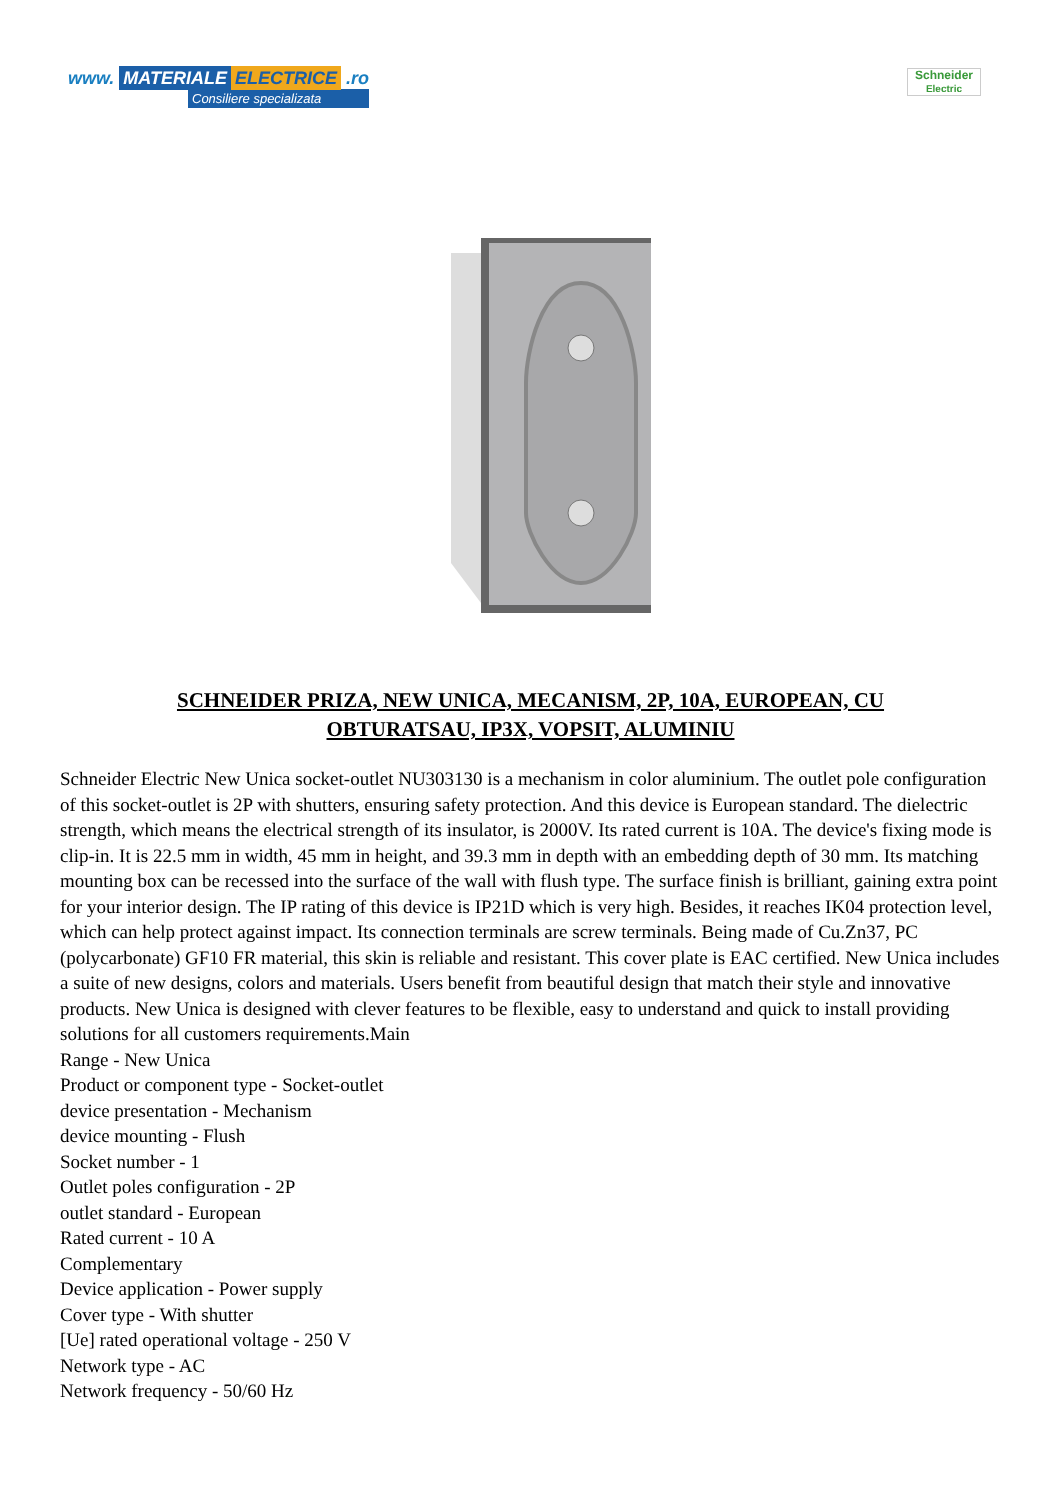www. MATERIALE ELECTRICE .ro
Consiliere specializata
Schneider
Electric
SCHNEIDER PRIZA, NEW UNICA, MECANISM, 2P, 10A, EUROPEAN, CU OBTURATSAU, IP3X, VOPSIT, ALUMINIU
Schneider Electric New Unica socket-outlet NU303130 is a mechanism in color aluminium. The outlet pole configuration of this socket-outlet is 2P with shutters, ensuring safety protection. And this device is European standard. The dielectric strength, which means the electrical strength of its insulator, is 2000V. Its rated current is 10A. The device's fixing mode is clip-in. It is 22.5 mm in width, 45 mm in height, and 39.3 mm in depth with an embedding depth of 30 mm. Its matching mounting box can be recessed into the surface of the wall with flush type. The surface finish is brilliant, gaining extra point for your interior design. The IP rating of this device is IP21D which is very high. Besides, it reaches IK04 protection level, which can help protect against impact. Its connection terminals are screw terminals. Being made of Cu.Zn37, PC (polycarbonate) GF10 FR material, this skin is reliable and resistant. This cover plate is EAC certified. New Unica includes a suite of new designs, colors and materials. Users benefit from beautiful design that match their style and innovative products. New Unica is designed with clever features to be flexible, easy to understand and quick to install providing solutions for all customers requirements.Main
Range - New Unica
Product or component type - Socket-outlet
device presentation - Mechanism
device mounting - Flush
Socket number - 1
Outlet poles configuration - 2P
outlet standard - European
Rated current - 10 A
Complementary
Device application - Power supply
Cover type - With shutter
[Ue] rated operational voltage - 250 V
Network type - AC
Network frequency - 50/60 Hz